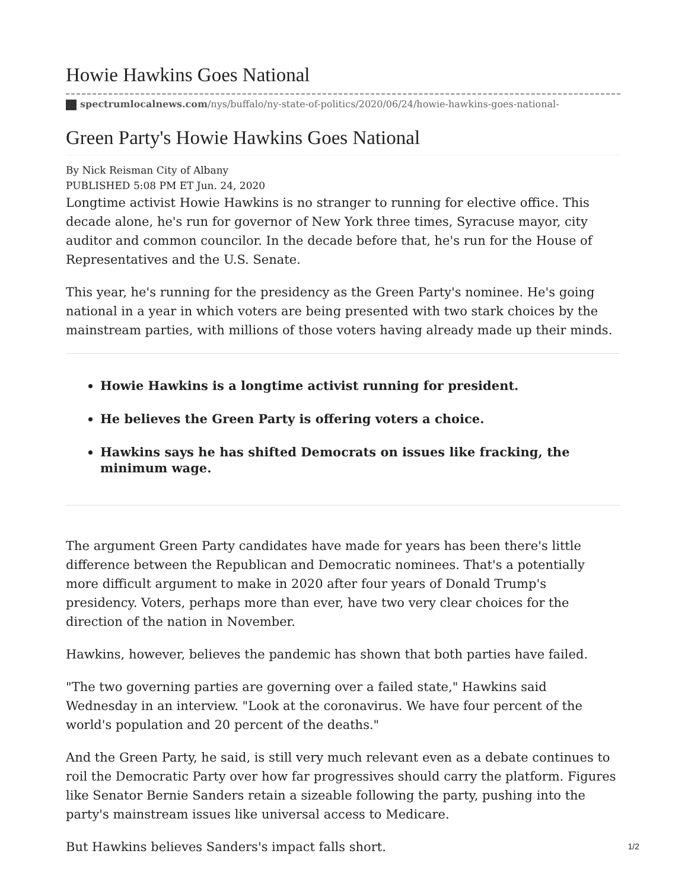Howie Hawkins Goes National
spectrumlocalnews.com/nys/buffalo/ny-state-of-politics/2020/06/24/howie-hawkins-goes-national-
Green Party's Howie Hawkins Goes National
By Nick Reisman City of Albany
PUBLISHED 5:08 PM ET Jun. 24, 2020
Longtime activist Howie Hawkins is no stranger to running for elective office. This decade alone, he's run for governor of New York three times, Syracuse mayor, city auditor and common councilor. In the decade before that, he's run for the House of Representatives and the U.S. Senate.
This year, he's running for the presidency as the Green Party's nominee. He's going national in a year in which voters are being presented with two stark choices by the mainstream parties, with millions of those voters having already made up their minds.
Howie Hawkins is a longtime activist running for president.
He believes the Green Party is offering voters a choice.
Hawkins says he has shifted Democrats on issues like fracking, the minimum wage.
The argument Green Party candidates have made for years has been there's little difference between the Republican and Democratic nominees. That's a potentially more difficult argument to make in 2020 after four years of Donald Trump's presidency. Voters, perhaps more than ever, have two very clear choices for the direction of the nation in November.
Hawkins, however, believes the pandemic has shown that both parties have failed.
"The two governing parties are governing over a failed state," Hawkins said Wednesday in an interview. "Look at the coronavirus. We have four percent of the world's population and 20 percent of the deaths."
And the Green Party, he said, is still very much relevant even as a debate continues to roil the Democratic Party over how far progressives should carry the platform. Figures like Senator Bernie Sanders retain a sizeable following the party, pushing into the party's mainstream issues like universal access to Medicare.
But Hawkins believes Sanders's impact falls short.
1/2